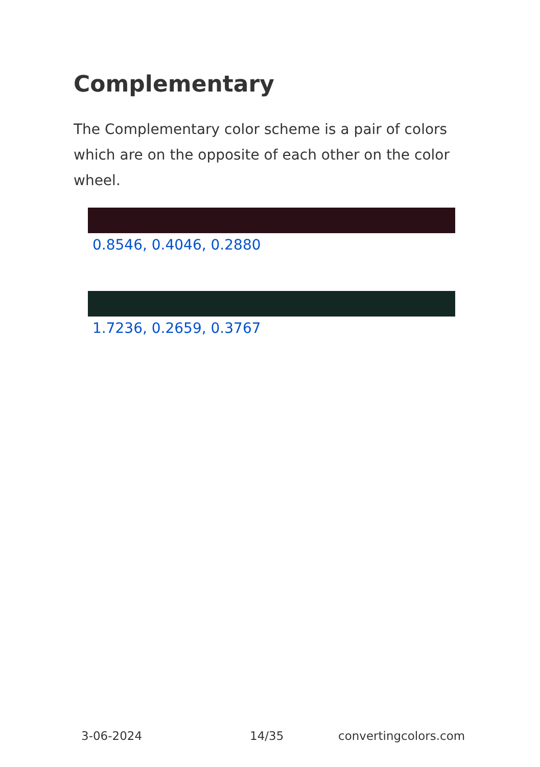Complementary
The Complementary color scheme is a pair of colors which are on the opposite of each other on the color wheel.
0.8546, 0.4046, 0.2880
1.7236, 0.2659, 0.3767
3-06-2024 14/35 convertingcolors.com